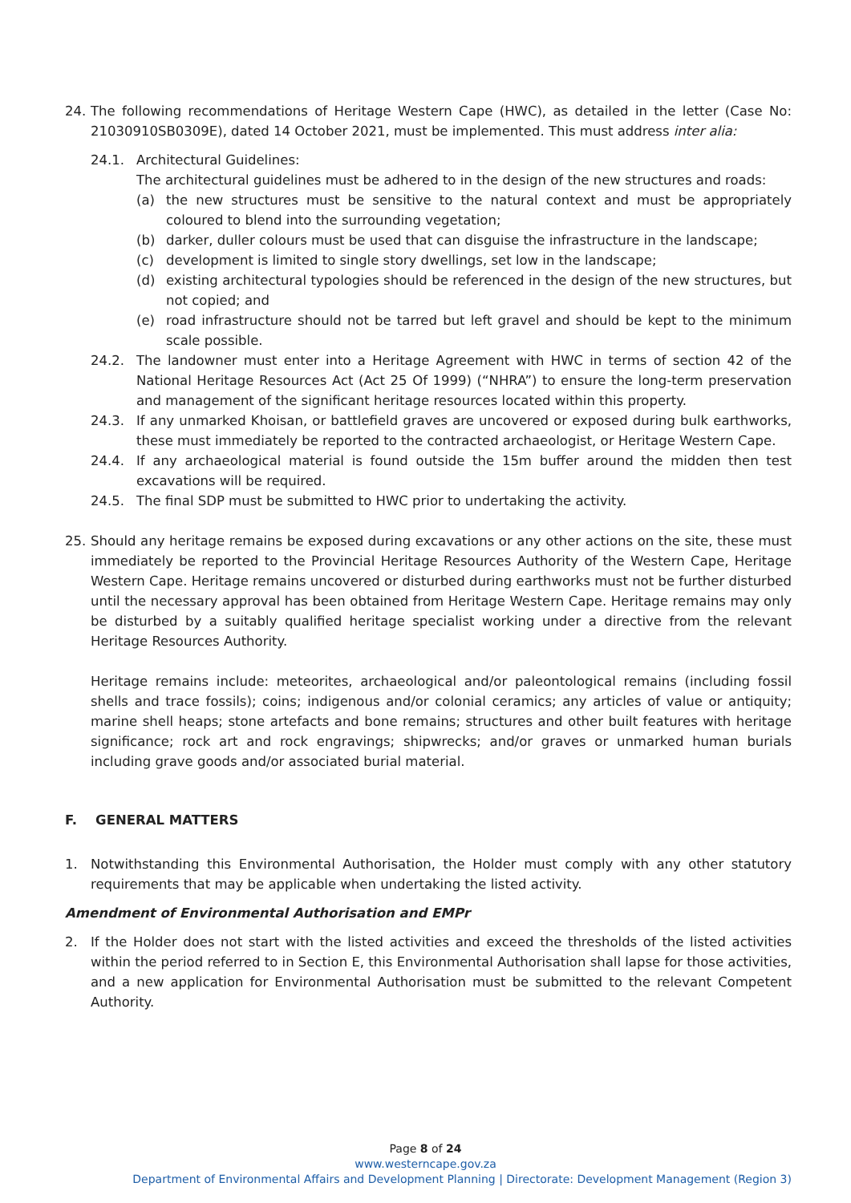24. The following recommendations of Heritage Western Cape (HWC), as detailed in the letter (Case No: 21030910SB0309E), dated 14 October 2021, must be implemented. This must address inter alia:
24.1. Architectural Guidelines:
The architectural guidelines must be adhered to in the design of the new structures and roads:
(a) the new structures must be sensitive to the natural context and must be appropriately coloured to blend into the surrounding vegetation;
(b) darker, duller colours must be used that can disguise the infrastructure in the landscape;
(c) development is limited to single story dwellings, set low in the landscape;
(d) existing architectural typologies should be referenced in the design of the new structures, but not copied; and
(e) road infrastructure should not be tarred but left gravel and should be kept to the minimum scale possible.
24.2. The landowner must enter into a Heritage Agreement with HWC in terms of section 42 of the National Heritage Resources Act (Act 25 Of 1999) (“NHRA”) to ensure the long-term preservation and management of the significant heritage resources located within this property.
24.3. If any unmarked Khoisan, or battlefield graves are uncovered or exposed during bulk earthworks, these must immediately be reported to the contracted archaeologist, or Heritage Western Cape.
24.4. If any archaeological material is found outside the 15m buffer around the midden then test excavations will be required.
24.5. The final SDP must be submitted to HWC prior to undertaking the activity.
25. Should any heritage remains be exposed during excavations or any other actions on the site, these must immediately be reported to the Provincial Heritage Resources Authority of the Western Cape, Heritage Western Cape. Heritage remains uncovered or disturbed during earthworks must not be further disturbed until the necessary approval has been obtained from Heritage Western Cape. Heritage remains may only be disturbed by a suitably qualified heritage specialist working under a directive from the relevant Heritage Resources Authority.
Heritage remains include: meteorites, archaeological and/or paleontological remains (including fossil shells and trace fossils); coins; indigenous and/or colonial ceramics; any articles of value or antiquity; marine shell heaps; stone artefacts and bone remains; structures and other built features with heritage significance; rock art and rock engravings; shipwrecks; and/or graves or unmarked human burials including grave goods and/or associated burial material.
F. GENERAL MATTERS
1. Notwithstanding this Environmental Authorisation, the Holder must comply with any other statutory requirements that may be applicable when undertaking the listed activity.
Amendment of Environmental Authorisation and EMPr
2. If the Holder does not start with the listed activities and exceed the thresholds of the listed activities within the period referred to in Section E, this Environmental Authorisation shall lapse for those activities, and a new application for Environmental Authorisation must be submitted to the relevant Competent Authority.
Page 8 of 24
www.westerncape.gov.za
Department of Environmental Affairs and Development Planning | Directorate: Development Management (Region 3)